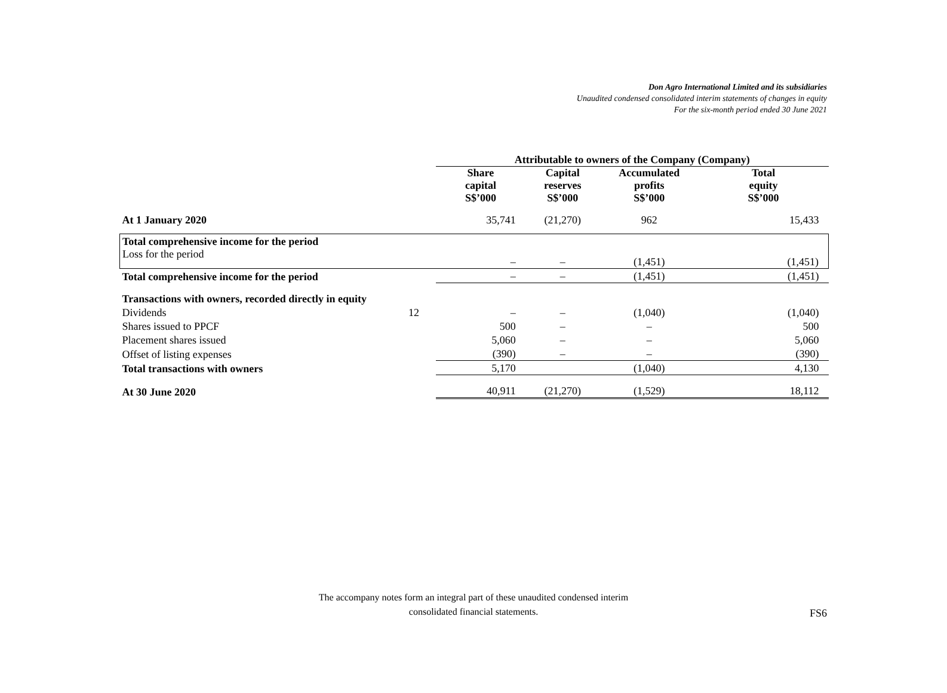Don Agro International Limited and its subsidiaries
Unaudited condensed consolidated interim statements of changes in equity
For the six-month period ended 30 June 2021
| | | Attributable to owners of the Company (Company) | | | |
| --- | --- | --- | --- | --- | --- |
| | | Share capital S$’000 | Capital reserves S$’000 | Accumulated profits S$’000 | Total equity S$’000 |
| At 1 January 2020 | | 35,741 | (21,270) | 962 | 15,433 |
| Total comprehensive income for the period | | | | | |
| Loss for the period | | – | – | (1,451) | (1,451) |
| Total comprehensive income for the period | | – | – | (1,451) | (1,451) |
| Transactions with owners, recorded directly in equity | | | | | |
| Dividends | 12 | – | – | (1,040) | (1,040) |
| Shares issued to PPCF | | 500 | – | – | 500 |
| Placement shares issued | | 5,060 | – | – | 5,060 |
| Offset of listing expenses | | (390) | – | – | (390) |
| Total transactions with owners | | 5,170 | | (1,040) | 4,130 |
| At 30 June 2020 | | 40,911 | (21,270) | (1,529) | 18,112 |
The accompany notes form an integral part of these unaudited condensed interim
consolidated financial statements.
FS6